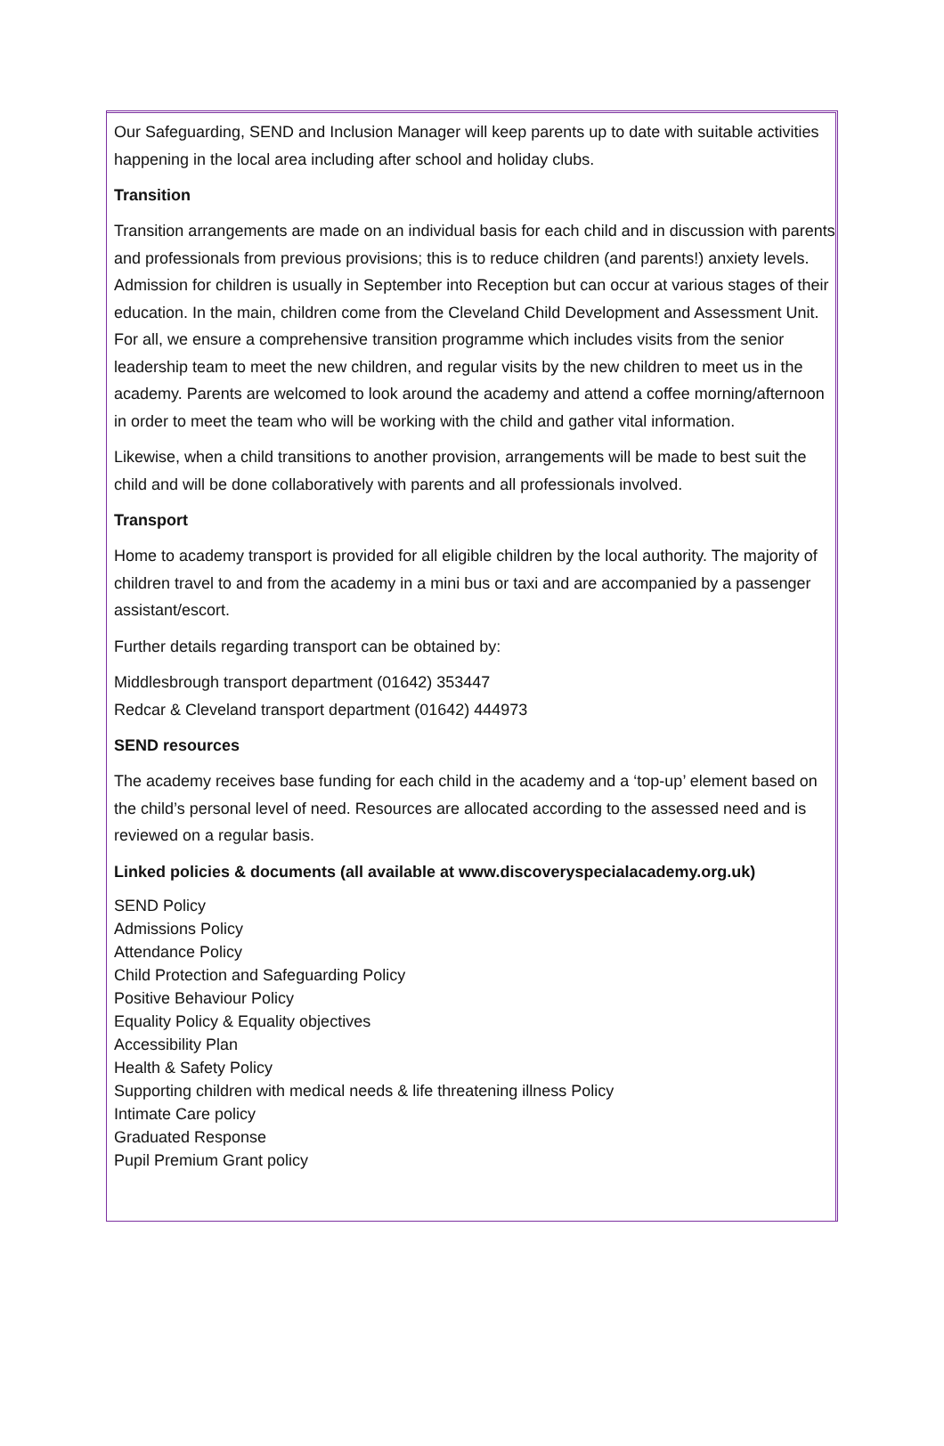Our Safeguarding, SEND and Inclusion Manager will keep parents up to date with suitable activities happening in the local area including after school and holiday clubs.
Transition
Transition arrangements are made on an individual basis for each child and in discussion with parents and professionals from previous provisions; this is to reduce children (and parents!) anxiety levels. Admission for children is usually in September into Reception but can occur at various stages of their education. In the main, children come from the Cleveland Child Development and Assessment Unit. For all, we ensure a comprehensive transition programme which includes visits from the senior leadership team to meet the new children, and regular visits by the new children to meet us in the academy. Parents are welcomed to look around the academy and attend a coffee morning/afternoon in order to meet the team who will be working with the child and gather vital information.
Likewise, when a child transitions to another provision, arrangements will be made to best suit the child and will be done collaboratively with parents and all professionals involved.
Transport
Home to academy transport is provided for all eligible children by the local authority. The majority of children travel to and from the academy in a mini bus or taxi and are accompanied by a passenger assistant/escort.
Further details regarding transport can be obtained by:
Middlesbrough transport department (01642) 353447
Redcar & Cleveland transport department (01642) 444973
SEND resources
The academy receives base funding for each child in the academy and a ‘top-up’ element based on the child’s personal level of need. Resources are allocated according to the assessed need and is reviewed on a regular basis.
Linked policies & documents (all available at www.discoveryspecialacademy.org.uk)
SEND Policy
Admissions Policy
Attendance Policy
Child Protection and Safeguarding Policy
Positive Behaviour Policy
Equality Policy & Equality objectives
Accessibility Plan
Health & Safety Policy
Supporting children with medical needs & life threatening illness Policy
Intimate Care policy
Graduated Response
Pupil Premium Grant policy